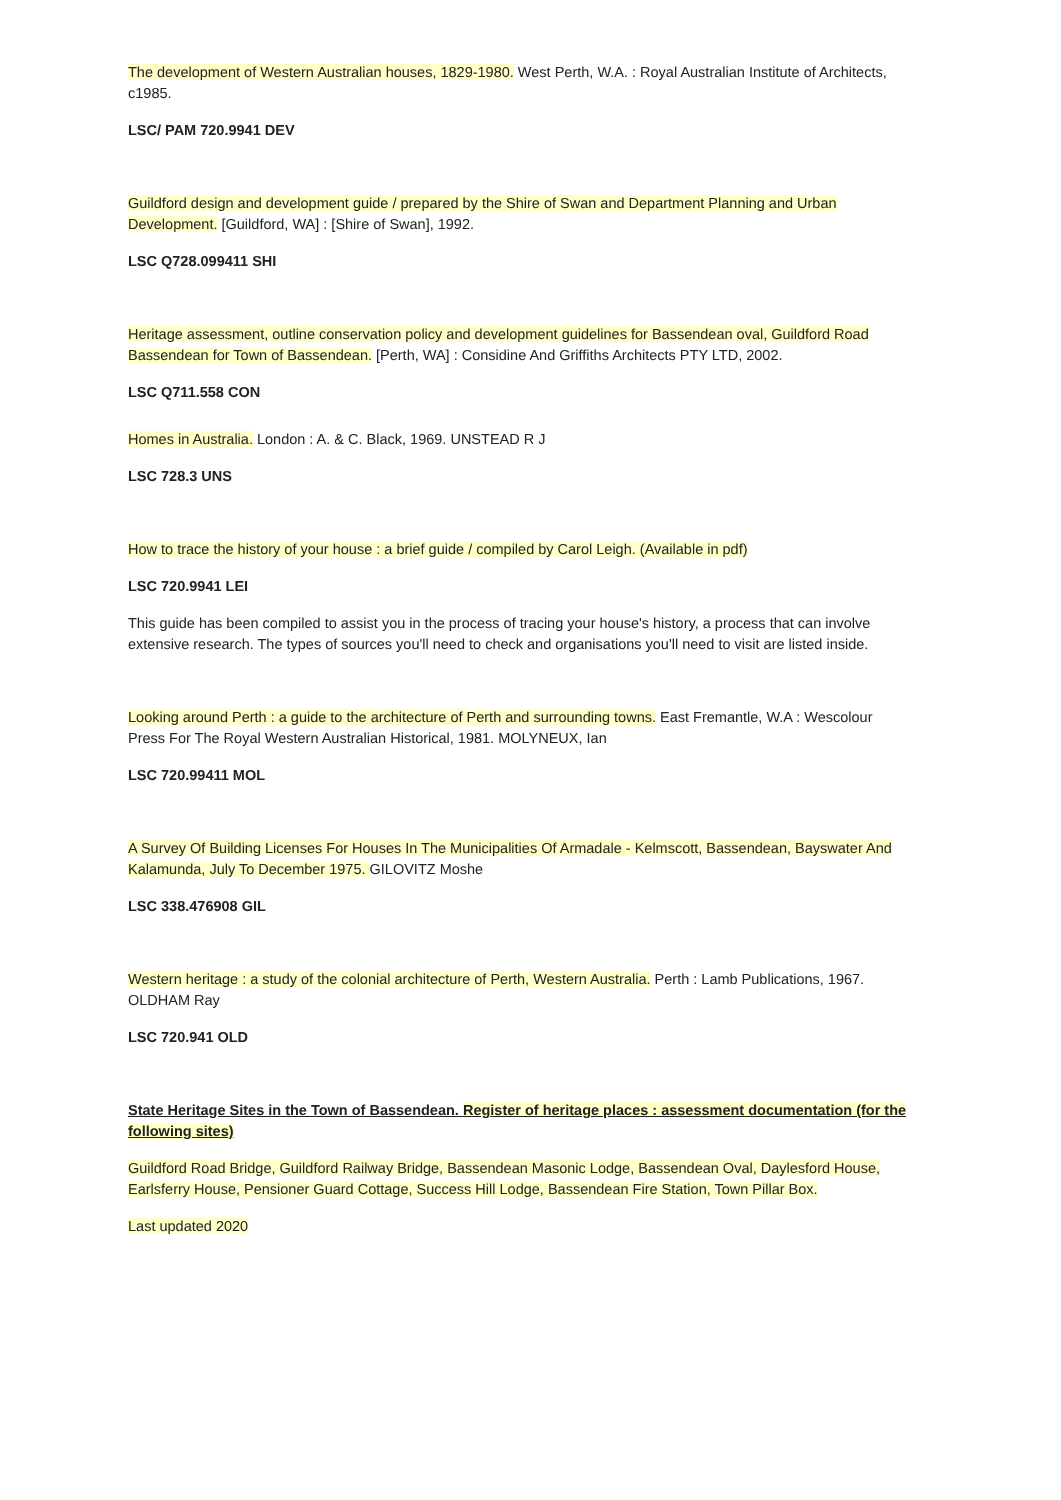The development of Western Australian houses, 1829-1980. West Perth, W.A. : Royal Australian Institute of Architects, c1985.
LSC/ PAM 720.9941 DEV
Guildford design and development guide / prepared by the Shire of Swan and Department Planning and Urban Development. [Guildford, WA] : [Shire of Swan], 1992.
LSC Q728.099411 SHI
Heritage assessment, outline conservation policy and development guidelines for Bassendean oval, Guildford Road Bassendean for Town of Bassendean. [Perth, WA] : Considine And Griffiths Architects PTY LTD, 2002.
LSC Q711.558 CON
Homes in Australia. London : A. & C. Black, 1969. UNSTEAD R J
LSC 728.3 UNS
How to trace the history of your house : a brief guide / compiled by Carol Leigh. (Available in pdf)
LSC 720.9941 LEI
This guide has been compiled to assist you in the process of tracing your house's history, a process that can involve extensive research. The types of sources you'll need to check and organisations you'll need to visit are listed inside.
Looking around Perth : a guide to the architecture of Perth and surrounding towns. East Fremantle, W.A : Wescolour Press For The Royal Western Australian Historical, 1981. MOLYNEUX, Ian
LSC 720.99411 MOL
A Survey Of Building Licenses For Houses In The Municipalities Of Armadale - Kelmscott, Bassendean, Bayswater And Kalamunda, July To December 1975. GILOVITZ Moshe
LSC 338.476908 GIL
Western heritage : a study of the colonial architecture of Perth, Western Australia. Perth : Lamb Publications, 1967. OLDHAM Ray
LSC 720.941 OLD
State Heritage Sites in the Town of Bassendean. Register of heritage places : assessment documentation (for the following sites)
Guildford Road Bridge, Guildford Railway Bridge, Bassendean Masonic Lodge, Bassendean Oval, Daylesford House, Earlsferry House, Pensioner Guard Cottage, Success Hill Lodge, Bassendean Fire Station, Town Pillar Box.
Last updated 2020